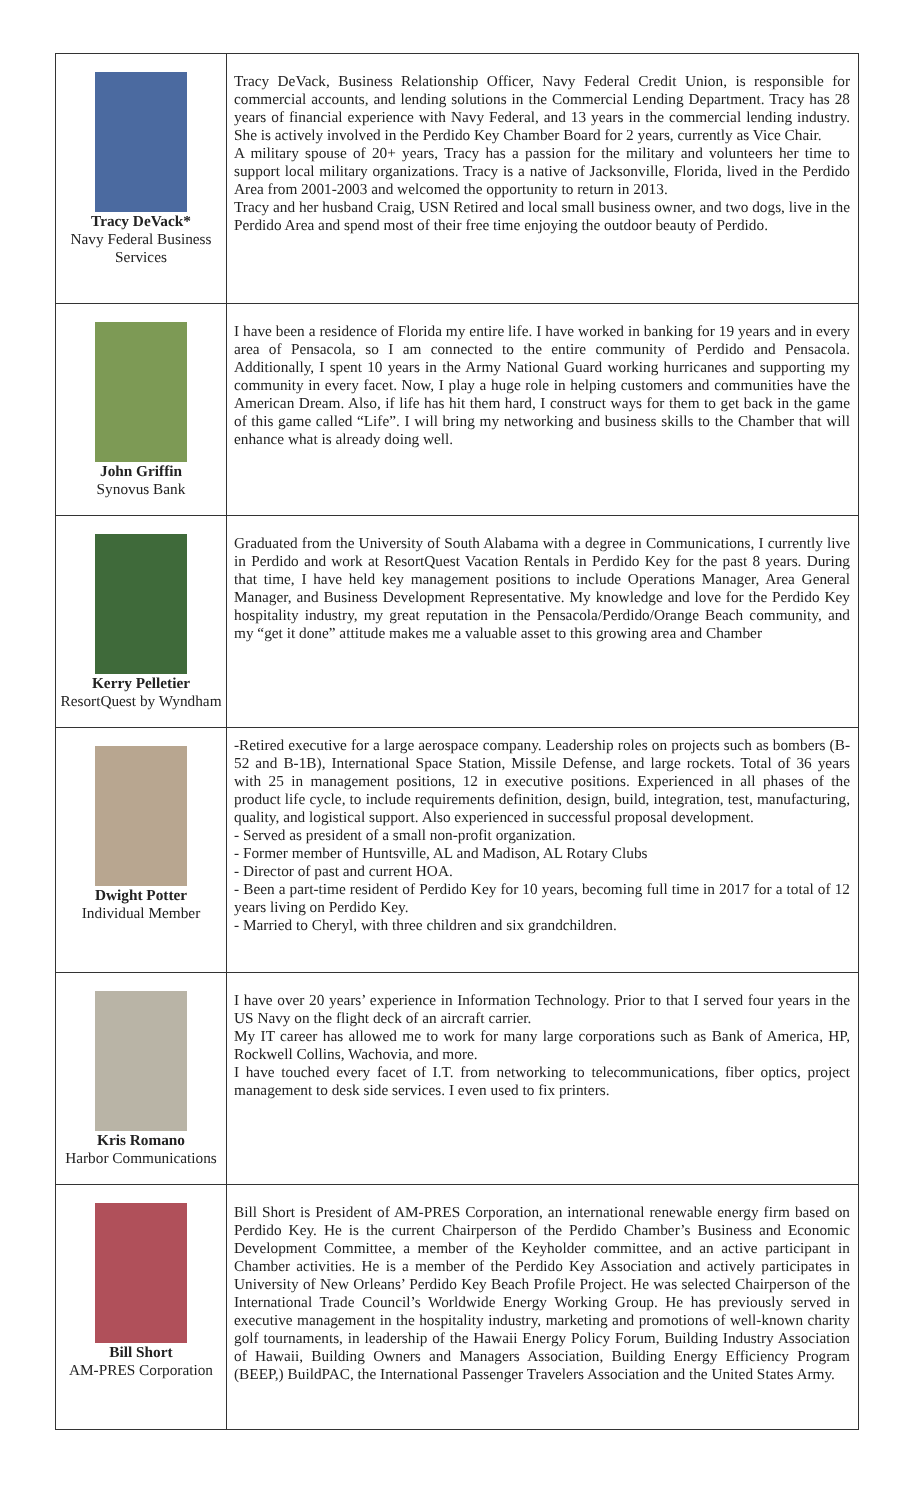| Tracy DeVack* Navy Federal Business Services | Tracy DeVack, Business Relationship Officer, Navy Federal Credit Union, is responsible for commercial accounts, and lending solutions in the Commercial Lending Department. Tracy has 28 years of financial experience with Navy Federal, and 13 years in the commercial lending industry. She is actively involved in the Perdido Key Chamber Board for 2 years, currently as Vice Chair. A military spouse of 20+ years, Tracy has a passion for the military and volunteers her time to support local military organizations. Tracy is a native of Jacksonville, Florida, lived in the Perdido Area from 2001-2003 and welcomed the opportunity to return in 2013. Tracy and her husband Craig, USN Retired and local small business owner, and two dogs, live in the Perdido Area and spend most of their free time enjoying the outdoor beauty of Perdido. |
| John Griffin Synovus Bank | I have been a residence of Florida my entire life. I have worked in banking for 19 years and in every area of Pensacola, so I am connected to the entire community of Perdido and Pensacola. Additionally, I spent 10 years in the Army National Guard working hurricanes and supporting my community in every facet. Now, I play a huge role in helping customers and communities have the American Dream. Also, if life has hit them hard, I construct ways for them to get back in the game of this game called “Life”. I will bring my networking and business skills to the Chamber that will enhance what is already doing well. |
| Kerry Pelletier ResortQuest by Wyndham | Graduated from the University of South Alabama with a degree in Communications, I currently live in Perdido and work at ResortQuest Vacation Rentals in Perdido Key for the past 8 years. During that time, I have held key management positions to include Operations Manager, Area General Manager, and Business Development Representative. My knowledge and love for the Perdido Key hospitality industry, my great reputation in the Pensacola/Perdido/Orange Beach community, and my “get it done” attitude makes me a valuable asset to this growing area and Chamber |
| Dwight Potter Individual Member | -Retired executive for a large aerospace company. Leadership roles on projects such as bombers (B-52 and B-1B), International Space Station, Missile Defense, and large rockets. Total of 36 years with 25 in management positions, 12 in executive positions. Experienced in all phases of the product life cycle, to include requirements definition, design, build, integration, test, manufacturing, quality, and logistical support. Also experienced in successful proposal development. - Served as president of a small non-profit organization. - Former member of Huntsville, AL and Madison, AL Rotary Clubs - Director of past and current HOA. - Been a part-time resident of Perdido Key for 10 years, becoming full time in 2017 for a total of 12 years living on Perdido Key. - Married to Cheryl, with three children and six grandchildren. |
| Kris Romano Harbor Communications | I have over 20 years’ experience in Information Technology. Prior to that I served four years in the US Navy on the flight deck of an aircraft carrier. My IT career has allowed me to work for many large corporations such as Bank of America, HP, Rockwell Collins, Wachovia, and more. I have touched every facet of I.T. from networking to telecommunications, fiber optics, project management to desk side services. I even used to fix printers. |
| Bill Short AM-PRES Corporation | Bill Short is President of AM-PRES Corporation, an international renewable energy firm based on Perdido Key. He is the current Chairperson of the Perdido Chamber’s Business and Economic Development Committee, a member of the Keyholder committee, and an active participant in Chamber activities. He is a member of the Perdido Key Association and actively participates in University of New Orleans’ Perdido Key Beach Profile Project. He was selected Chairperson of the International Trade Council’s Worldwide Energy Working Group. He has previously served in executive management in the hospitality industry, marketing and promotions of well-known charity golf tournaments, in leadership of the Hawaii Energy Policy Forum, Building Industry Association of Hawaii, Building Owners and Managers Association, Building Energy Efficiency Program (BEEP,) BuildPAC, the International Passenger Travelers Association and the United States Army. |